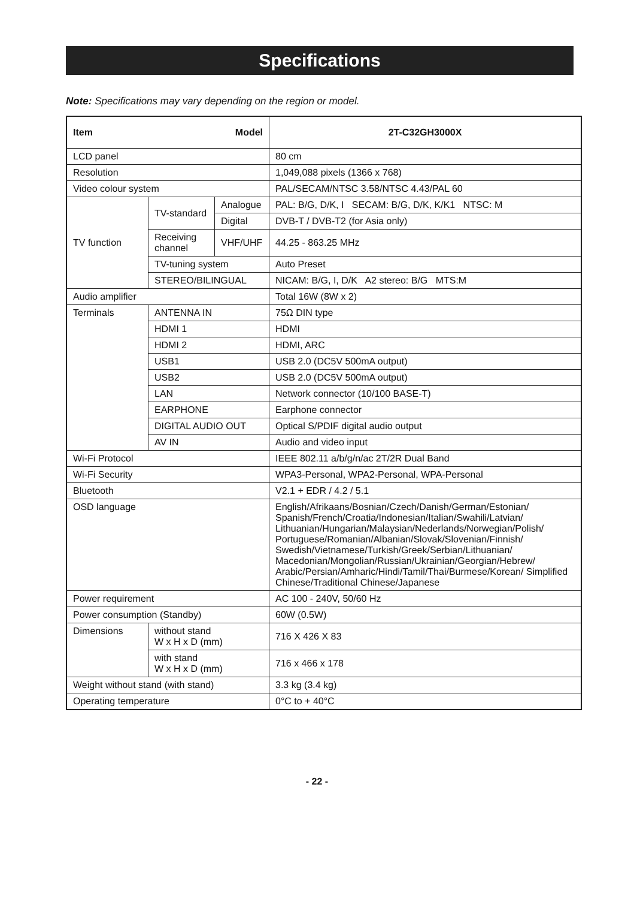Specifications
Note: Specifications may vary depending on the region or model.
| Item Model | | | 2T-C32GH3000X |
| LCD panel | | | 80 cm |
| Resolution | | | 1,049,088 pixels (1366 x 768) |
| Video colour system | | | PAL/SECAM/NTSC 3.58/NTSC 4.43/PAL 60 |
| TV function | TV-standard | Analogue | PAL: B/G, D/K, I SECAM: B/G, D/K, K/K1 NTSC: M |
| | | Digital | DVB-T / DVB-T2 (for Asia only) |
| | Receiving channel | VHF/UHF | 44.25 - 863.25 MHz |
| | TV-tuning system | | Auto Preset |
| | STEREO/BILINGUAL | | NICAM: B/G, I, D/K A2 stereo: B/G MTS:M |
| Audio amplifier | | | Total 16W (8W x 2) |
| Terminals | ANTENNA IN | | 75Ω DIN type |
| | HDMI 1 | | HDMI |
| | HDMI 2 | | HDMI, ARC |
| | USB1 | | USB 2.0 (DC5V 500mA output) |
| | USB2 | | USB 2.0 (DC5V 500mA output) |
| | LAN | | Network connector (10/100 BASE-T) |
| | EARPHONE | | Earphone connector |
| | DIGITAL AUDIO OUT | | Optical S/PDIF digital audio output |
| | AV IN | | Audio and video input |
| Wi-Fi Protocol | | | IEEE 802.11 a/b/g/n/ac 2T/2R Dual Band |
| Wi-Fi Security | | | WPA3-Personal, WPA2-Personal, WPA-Personal |
| Bluetooth | | | V2.1 + EDR / 4.2 / 5.1 |
| OSD language | | | English/Afrikaans/Bosnian/Czech/Danish/German/Estonian/ Spanish/French/Croatia/Indonesian/Italian/Swahili/Latvian/ Lithuanian/Hungarian/Malaysian/Nederlands/Norwegian/Polish/ Portuguese/Romanian/Albanian/Slovak/Slovenian/Finnish/ Swedish/Vietnamese/Turkish/Greek/Serbian/Lithuanian/ Macedonian/Mongolian/Russian/Ukrainian/Georgian/Hebrew/ Arabic/Persian/Amharic/Hindi/Tamil/Thai/Burmese/Korean/ Simplified Chinese/Traditional Chinese/Japanese |
| Power requirement | | | AC 100 - 240V, 50/60 Hz |
| Power consumption (Standby) | | | 60W (0.5W) |
| Dimensions | without stand W x H x D (mm) | | 716 X 426 X 83 |
| | with stand W x H x D (mm) | | 716 x 466 x 178 |
| Weight without stand (with stand) | | | 3.3 kg (3.4 kg) |
| Operating temperature | | | 0°C to + 40°C |
- 22 -